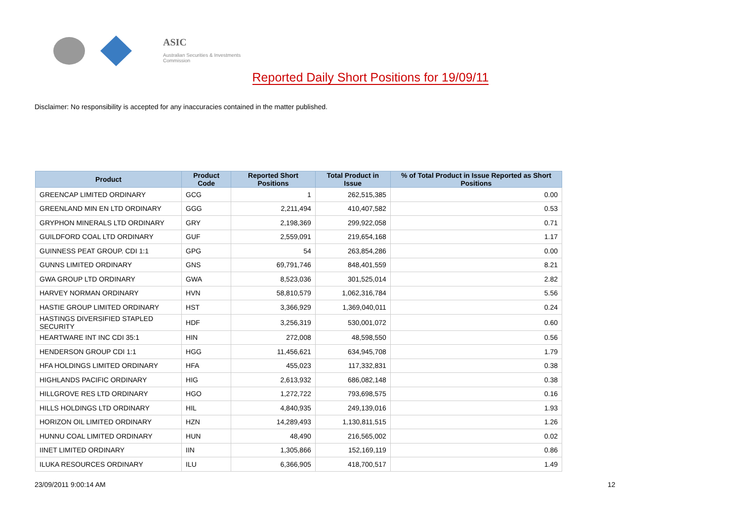ASIC
Australian Securities & Investments Commission
Reported Daily Short Positions for 19/09/11
Disclaimer: No responsibility is accepted for any inaccuracies contained in the matter published.
| Product | Product Code | Reported Short Positions | Total Product in Issue | % of Total Product in Issue Reported as Short Positions |
| --- | --- | --- | --- | --- |
| GREENCAP LIMITED ORDINARY | GCG | 1 | 262,515,385 | 0.00 |
| GREENLAND MIN EN LTD ORDINARY | GGG | 2,211,494 | 410,407,582 | 0.53 |
| GRYPHON MINERALS LTD ORDINARY | GRY | 2,198,369 | 299,922,058 | 0.71 |
| GUILDFORD COAL LTD ORDINARY | GUF | 2,559,091 | 219,654,168 | 1.17 |
| GUINNESS PEAT GROUP. CDI 1:1 | GPG | 54 | 263,854,286 | 0.00 |
| GUNNS LIMITED ORDINARY | GNS | 69,791,746 | 848,401,559 | 8.21 |
| GWA GROUP LTD ORDINARY | GWA | 8,523,036 | 301,525,014 | 2.82 |
| HARVEY NORMAN ORDINARY | HVN | 58,810,579 | 1,062,316,784 | 5.56 |
| HASTIE GROUP LIMITED ORDINARY | HST | 3,366,929 | 1,369,040,011 | 0.24 |
| HASTINGS DIVERSIFIED STAPLED SECURITY | HDF | 3,256,319 | 530,001,072 | 0.60 |
| HEARTWARE INT INC CDI 35:1 | HIN | 272,008 | 48,598,550 | 0.56 |
| HENDERSON GROUP CDI 1:1 | HGG | 11,456,621 | 634,945,708 | 1.79 |
| HFA HOLDINGS LIMITED ORDINARY | HFA | 455,023 | 117,332,831 | 0.38 |
| HIGHLANDS PACIFIC ORDINARY | HIG | 2,613,932 | 686,082,148 | 0.38 |
| HILLGROVE RES LTD ORDINARY | HGO | 1,272,722 | 793,698,575 | 0.16 |
| HILLS HOLDINGS LTD ORDINARY | HIL | 4,840,935 | 249,139,016 | 1.93 |
| HORIZON OIL LIMITED ORDINARY | HZN | 14,289,493 | 1,130,811,515 | 1.26 |
| HUNNU COAL LIMITED ORDINARY | HUN | 48,490 | 216,565,002 | 0.02 |
| IINET LIMITED ORDINARY | IIN | 1,305,866 | 152,169,119 | 0.86 |
| ILUKA RESOURCES ORDINARY | ILU | 6,366,905 | 418,700,517 | 1.49 |
23/09/2011 9:00:14 AM 12